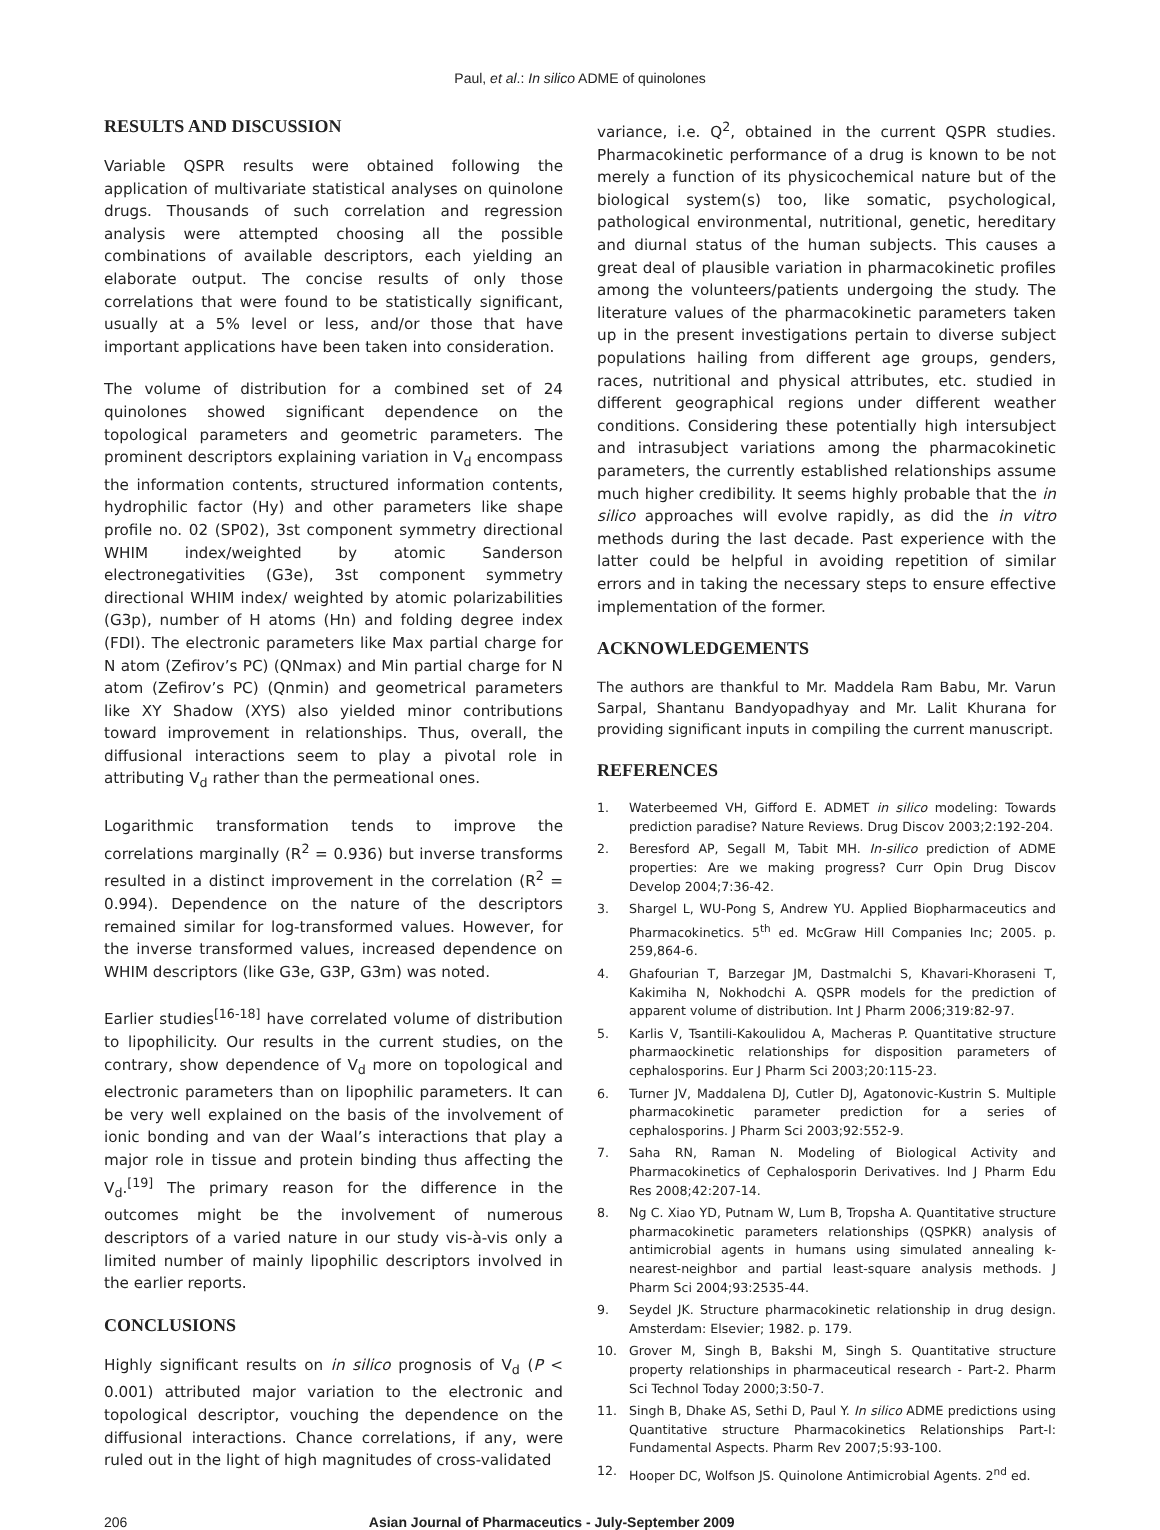Paul, et al.: In silico ADME of quinolones
RESULTS AND DISCUSSION
Variable QSPR results were obtained following the application of multivariate statistical analyses on quinolone drugs. Thousands of such correlation and regression analysis were attempted choosing all the possible combinations of available descriptors, each yielding an elaborate output. The concise results of only those correlations that were found to be statistically significant, usually at a 5% level or less, and/or those that have important applications have been taken into consideration.
The volume of distribution for a combined set of 24 quinolones showed significant dependence on the topological parameters and geometric parameters. The prominent descriptors explaining variation in V<sub>d</sub> encompass the information contents, structured information contents, hydrophilic factor (Hy) and other parameters like shape profile no. 02 (SP02), 3st component symmetry directional WHIM index/weighted by atomic Sanderson electronegativities (G3e), 3st component symmetry directional WHIM index/ weighted by atomic polarizabilities (G3p), number of H atoms (Hn) and folding degree index (FDI). The electronic parameters like Max partial charge for N atom (Zefirov’s PC) (QNmax) and Min partial charge for N atom (Zefirov’s PC) (Qnmin) and geometrical parameters like XY Shadow (XYS) also yielded minor contributions toward improvement in relationships. Thus, overall, the diffusional interactions seem to play a pivotal role in attributing V<sub>d</sub> rather than the permeational ones.
Logarithmic transformation tends to improve the correlations marginally (R<sup>2</sup> = 0.936) but inverse transforms resulted in a distinct improvement in the correlation (R<sup>2</sup> = 0.994). Dependence on the nature of the descriptors remained similar for log-transformed values. However, for the inverse transformed values, increased dependence on WHIM descriptors (like G3e, G3P, G3m) was noted.
Earlier studies<sup>[16-18]</sup> have correlated volume of distribution to lipophilicity. Our results in the current studies, on the contrary, show dependence of V<sub>d</sub> more on topological and electronic parameters than on lipophilic parameters. It can be very well explained on the basis of the involvement of ionic bonding and van der Waal’s interactions that play a major role in tissue and protein binding thus affecting the V<sub>d</sub>.<sup>[19]</sup> The primary reason for the difference in the outcomes might be the involvement of numerous descriptors of a varied nature in our study vis-à-vis only a limited number of mainly lipophilic descriptors involved in the earlier reports.
CONCLUSIONS
Highly significant results on in silico prognosis of V<sub>d</sub> (P < 0.001) attributed major variation to the electronic and topological descriptor, vouching the dependence on the diffusional interactions. Chance correlations, if any, were ruled out in the light of high magnitudes of cross-validated
variance, i.e. Q<sup>2</sup>, obtained in the current QSPR studies. Pharmacokinetic performance of a drug is known to be not merely a function of its physicochemical nature but of the biological system(s) too, like somatic, psychological, pathological environmental, nutritional, genetic, hereditary and diurnal status of the human subjects. This causes a great deal of plausible variation in pharmacokinetic profiles among the volunteers/patients undergoing the study. The literature values of the pharmacokinetic parameters taken up in the present investigations pertain to diverse subject populations hailing from different age groups, genders, races, nutritional and physical attributes, etc. studied in different geographical regions under different weather conditions. Considering these potentially high intersubject and intrasubject variations among the pharmacokinetic parameters, the currently established relationships assume much higher credibility. It seems highly probable that the in silico approaches will evolve rapidly, as did the in vitro methods during the last decade. Past experience with the latter could be helpful in avoiding repetition of similar errors and in taking the necessary steps to ensure effective implementation of the former.
ACKNOWLEDGEMENTS
The authors are thankful to Mr. Maddela Ram Babu, Mr. Varun Sarpal, Shantanu Bandyopadhyay and Mr. Lalit Khurana for providing significant inputs in compiling the current manuscript.
REFERENCES
1. Waterbeemed VH, Gifford E. ADMET in silico modeling: Towards prediction paradise? Nature Reviews. Drug Discov 2003;2:192-204.
2. Beresford AP, Segall M, Tabit MH. In-silico prediction of ADME properties: Are we making progress? Curr Opin Drug Discov Develop 2004;7:36-42.
3. Shargel L, WU-Pong S, Andrew YU. Applied Biopharmaceutics and Pharmacokinetics. 5<sup>th</sup> ed. McGraw Hill Companies Inc; 2005. p. 259,864-6.
4. Ghafourian T, Barzegar JM, Dastmalchi S, Khavari-Khoraseni T, Kakimiha N, Nokhodchi A. QSPR models for the prediction of apparent volume of distribution. Int J Pharm 2006;319:82-97.
5. Karlis V, Tsantili-Kakoulidou A, Macheras P. Quantitative structure pharmaockinetic relationships for disposition parameters of cephalosporins. Eur J Pharm Sci 2003;20:115-23.
6. Turner JV, Maddalena DJ, Cutler DJ, Agatonovic-Kustrin S. Multiple pharmacokinetic parameter prediction for a series of cephalosporins. J Pharm Sci 2003;92:552-9.
7. Saha RN, Raman N. Modeling of Biological Activity and Pharmacokinetics of Cephalosporin Derivatives. Ind J Pharm Edu Res 2008;42:207-14.
8. Ng C. Xiao YD, Putnam W, Lum B, Tropsha A. Quantitative structure pharmacokinetic parameters relationships (QSPKR) analysis of antimicrobial agents in humans using simulated annealing k-nearest-neighbor and partial least-square analysis methods. J Pharm Sci 2004;93:2535-44.
9. Seydel JK. Structure pharmacokinetic relationship in drug design. Amsterdam: Elsevier; 1982. p. 179.
10. Grover M, Singh B, Bakshi M, Singh S. Quantitative structure property relationships in pharmaceutical research - Part-2. Pharm Sci Technol Today 2000;3:50-7.
11. Singh B, Dhake AS, Sethi D, Paul Y. In silico ADME predictions using Quantitative structure Pharmacokinetics Relationships Part-I: Fundamental Aspects. Pharm Rev 2007;5:93-100.
12. Hooper DC, Wolfson JS. Quinolone Antimicrobial Agents. 2<sup>nd</sup> ed.
206 Asian Journal of Pharmaceutics - July-September 2009